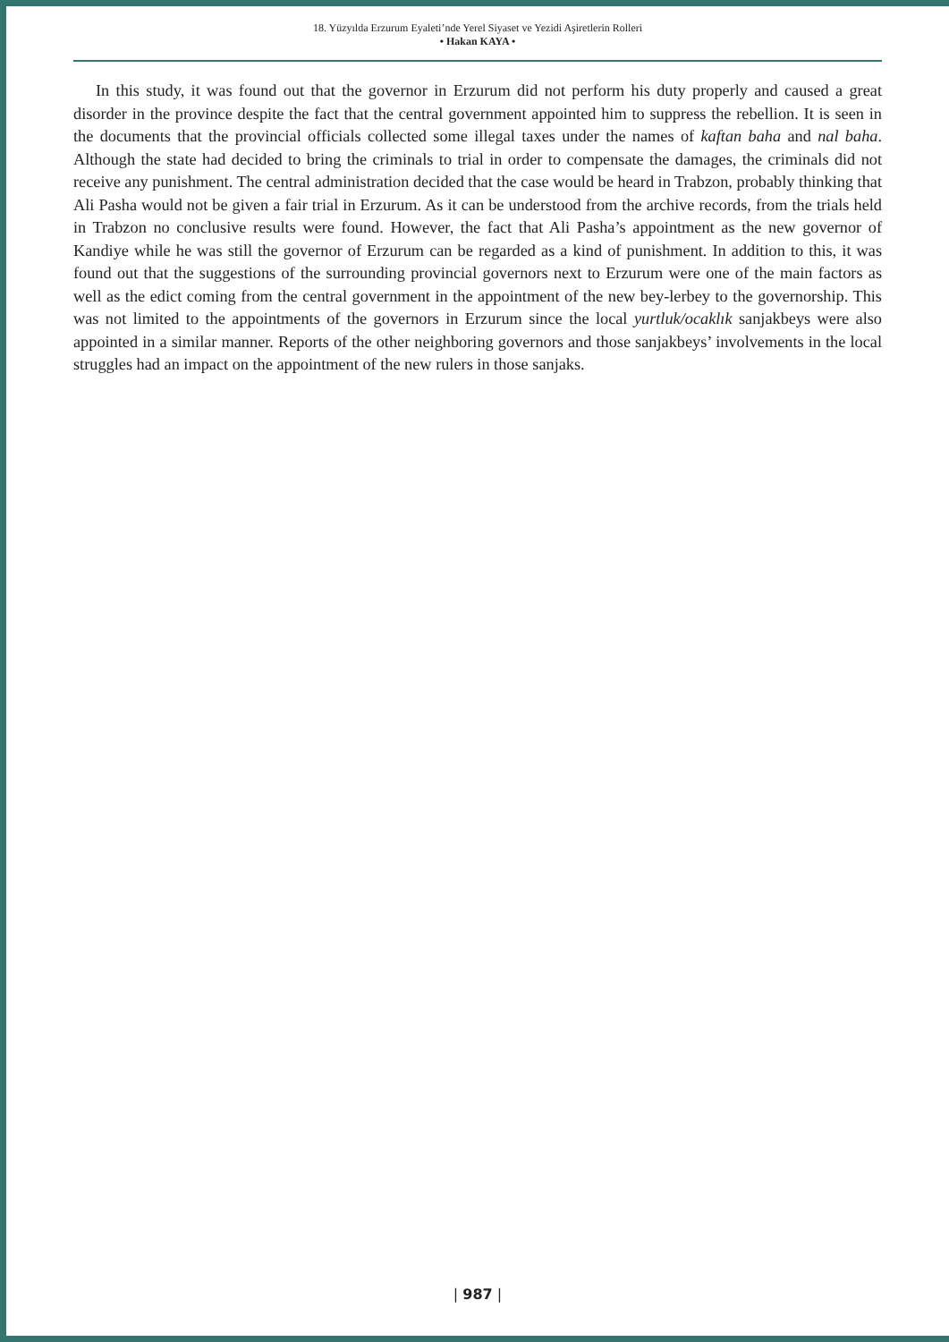18. Yüzyılda Erzurum Eyaleti’nde Yerel Siyaset ve Yezidi Aşiretlerin Rolleri
• Hakan KAYA •
In this study, it was found out that the governor in Erzurum did not perform his duty properly and caused a great disorder in the province despite the fact that the central government appointed him to suppress the rebellion. It is seen in the documents that the provincial officials collected some illegal taxes under the names of kaftan baha and nal baha. Although the state had decided to bring the criminals to trial in order to compensate the damages, the criminals did not receive any punishment. The central administration decided that the case would be heard in Trabzon, probably thinking that Ali Pasha would not be given a fair trial in Erzurum. As it can be understood from the archive records, from the trials held in Trabzon no conclusive results were found. However, the fact that Ali Pasha’s appointment as the new governor of Kandiye while he was still the governor of Erzurum can be regarded as a kind of punishment. In addition to this, it was found out that the suggestions of the surrounding provincial governors next to Erzurum were one of the main factors as well as the edict coming from the central government in the appointment of the new bey-lerbey to the governorship. This was not limited to the appointments of the governors in Erzurum since the local yurtluk/ocaklık sanjakbeys were also appointed in a similar manner. Reports of the other neighboring governors and those sanjakbeys’ involvements in the local struggles had an impact on the appointment of the new rulers in those sanjaks.
| 987 |